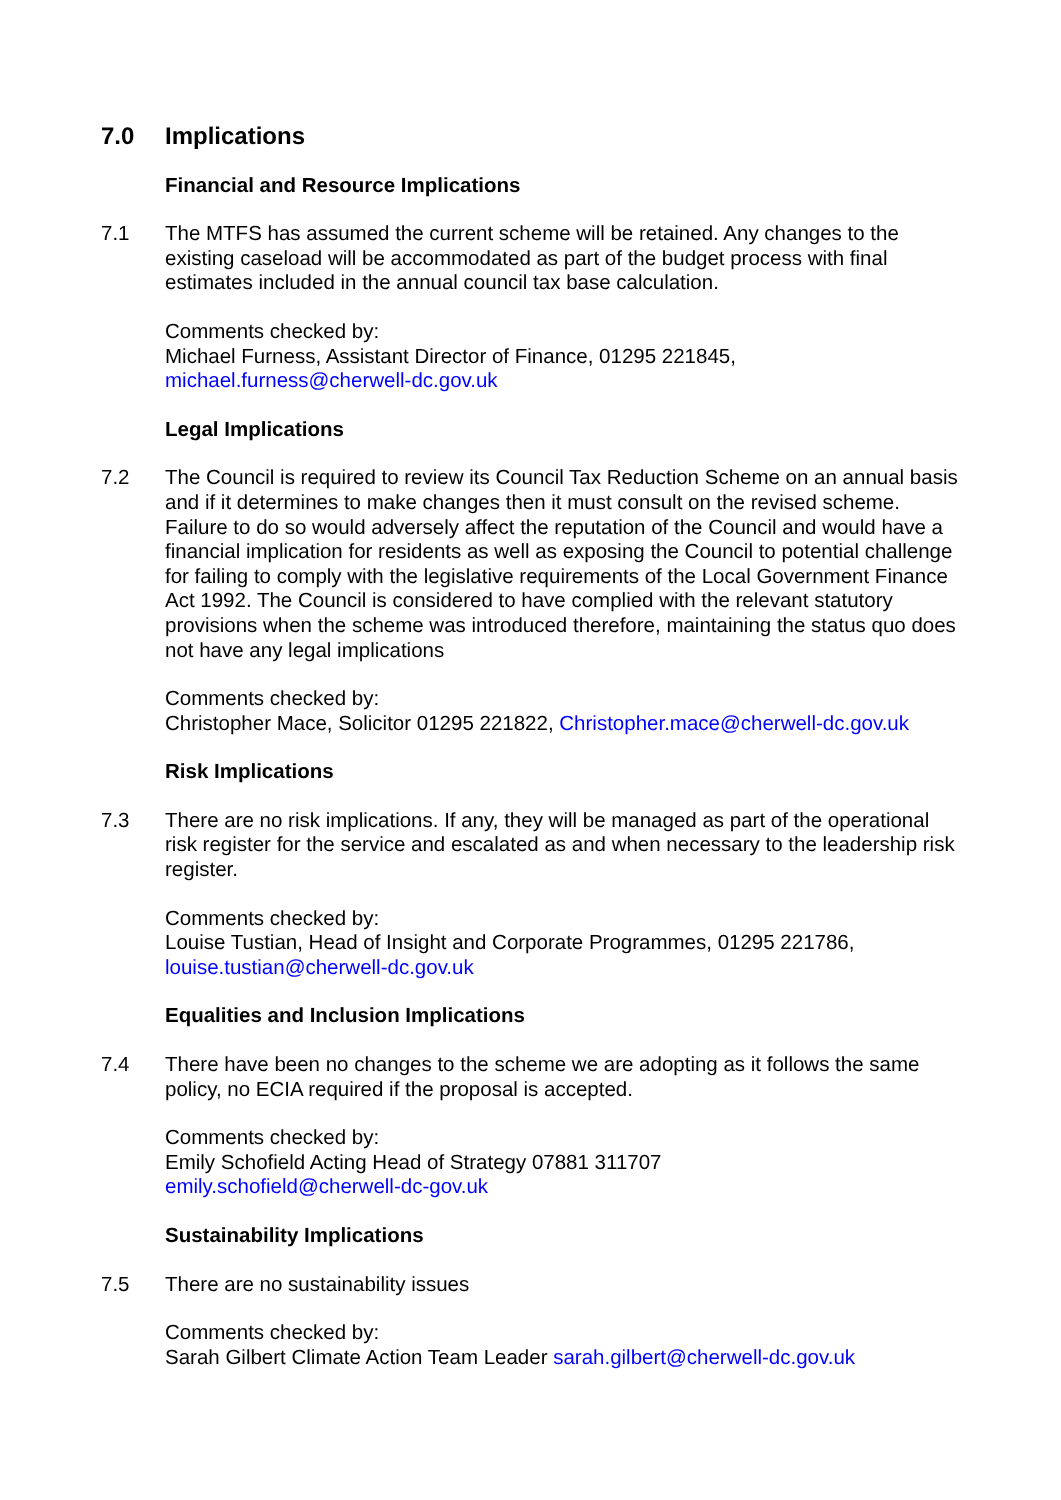7.0 Implications
Financial and Resource Implications
7.1 The MTFS has assumed the current scheme will be retained. Any changes to the existing caseload will be accommodated as part of the budget process with final estimates included in the annual council tax base calculation.
Comments checked by:
Michael Furness, Assistant Director of Finance, 01295 221845,
michael.furness@cherwell-dc.gov.uk
Legal Implications
7.2 The Council is required to review its Council Tax Reduction Scheme on an annual basis and if it determines to make changes then it must consult on the revised scheme. Failure to do so would adversely affect the reputation of the Council and would have a financial implication for residents as well as exposing the Council to potential challenge for failing to comply with the legislative requirements of the Local Government Finance Act 1992. The Council is considered to have complied with the relevant statutory provisions when the scheme was introduced therefore, maintaining the status quo does not have any legal implications
Comments checked by:
Christopher Mace, Solicitor 01295 221822, Christopher.mace@cherwell-dc.gov.uk
Risk Implications
7.3 There are no risk implications. If any, they will be managed as part of the operational risk register for the service and escalated as and when necessary to the leadership risk register.
Comments checked by:
Louise Tustian, Head of Insight and Corporate Programmes, 01295 221786,
louise.tustian@cherwell-dc.gov.uk
Equalities and Inclusion Implications
7.4 There have been no changes to the scheme we are adopting as it follows the same policy, no ECIA required if the proposal is accepted.
Comments checked by:
Emily Schofield Acting Head of Strategy 07881 311707
emily.schofield@cherwell-dc-gov.uk
Sustainability Implications
7.5 There are no sustainability issues
Comments checked by:
Sarah Gilbert Climate Action Team Leader sarah.gilbert@cherwell-dc.gov.uk